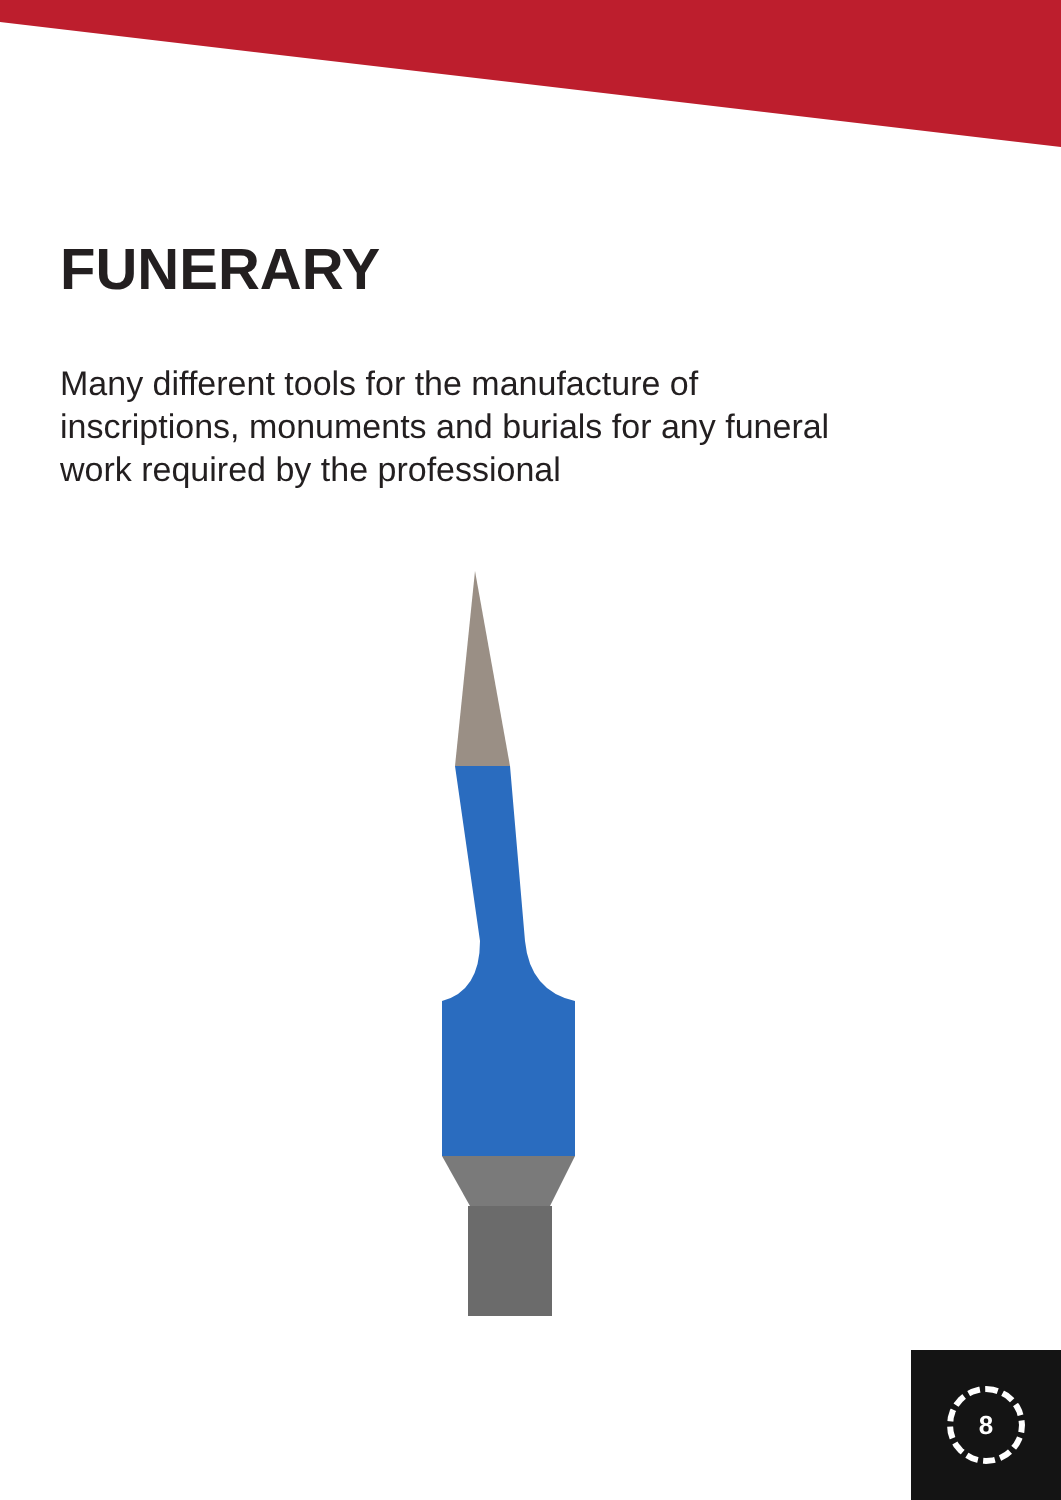FUNERARY
Many different tools for the manufacture of inscriptions, monuments and burials for any funeral work required by the professional
8